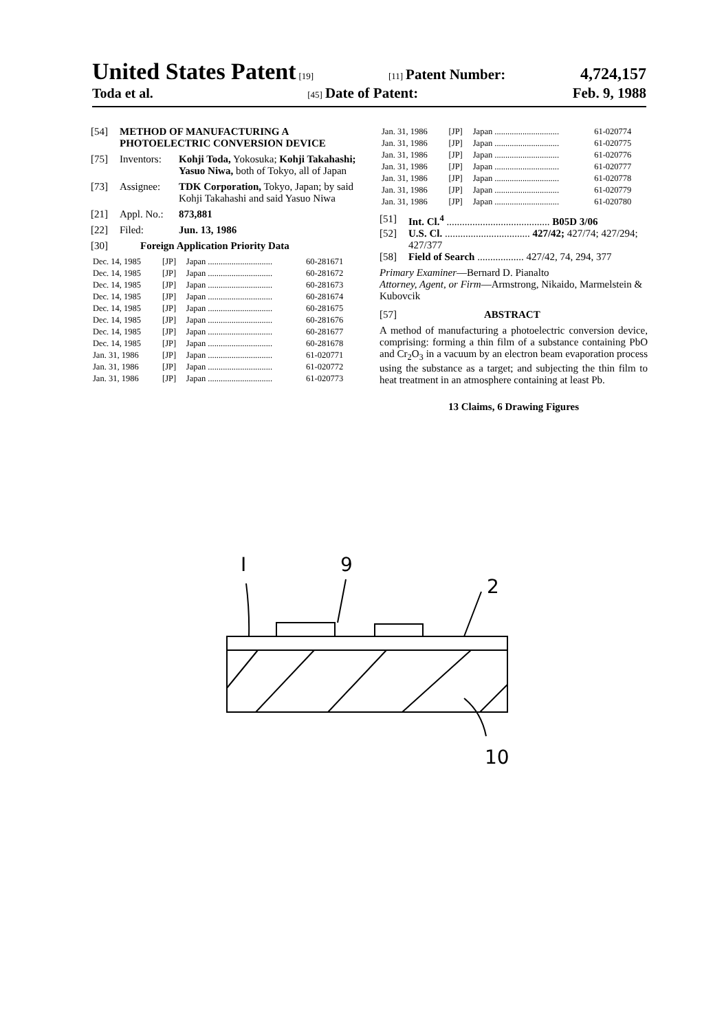United States Patent [19] [11] Patent Number: 4,724,157
Toda et al. [45] Date of Patent: Feb. 9, 1988
[54] METHOD OF MANUFACTURING A PHOTOELECTRIC CONVERSION DEVICE
[75] Inventors: Kohji Toda, Yokosuka; Kohji Takahashi; Yasuo Niwa, both of Tokyo, all of Japan
[73] Assignee: TDK Corporation, Tokyo, Japan; by said Kohji Takahashi and said Yasuo Niwa
[21] Appl. No.: 873,881
[22] Filed: Jun. 13, 1986
[30] Foreign Application Priority Data
| Dec. 14, 1985 | [JP] | Japan .............................. | 60-281671 |
| Dec. 14, 1985 | [JP] | Japan .............................. | 60-281672 |
| Dec. 14, 1985 | [JP] | Japan .............................. | 60-281673 |
| Dec. 14, 1985 | [JP] | Japan .............................. | 60-281674 |
| Dec. 14, 1985 | [JP] | Japan .............................. | 60-281675 |
| Dec. 14, 1985 | [JP] | Japan .............................. | 60-281676 |
| Dec. 14, 1985 | [JP] | Japan .............................. | 60-281677 |
| Dec. 14, 1985 | [JP] | Japan .............................. | 60-281678 |
| Jan. 31, 1986 | [JP] | Japan .............................. | 61-020771 |
| Jan. 31, 1986 | [JP] | Japan .............................. | 61-020772 |
| Jan. 31, 1986 | [JP] | Japan .............................. | 61-020773 |
| Jan. 31, 1986 | [JP] | Japan .............................. | 61-020774 |
| Jan. 31, 1986 | [JP] | Japan .............................. | 61-020775 |
| Jan. 31, 1986 | [JP] | Japan .............................. | 61-020776 |
| Jan. 31, 1986 | [JP] | Japan .............................. | 61-020777 |
| Jan. 31, 1986 | [JP] | Japan .............................. | 61-020778 |
| Jan. 31, 1986 | [JP] | Japan .............................. | 61-020779 |
| Jan. 31, 1986 | [JP] | Japan .............................. | 61-020780 |
[51] Int. Cl.<sup>4</sup> ........................................ B05D 3/06
[52] U.S. Cl. ................................. 427/42; 427/74; 427/294; 427/377
[58] Field of Search .................. 427/42, 74, 294, 377
Primary Examiner—Bernard D. Pianalto
Attorney, Agent, or Firm—Armstrong, Nikaido, Marmelstein & Kubovcik
[57] ABSTRACT
A method of manufacturing a photoelectric conversion device, comprising: forming a thin film of a substance containing PbO and Cr<sub>2</sub>O<sub>3</sub> in a vacuum by an electron beam evaporation process using the substance as a target; and subjecting the thin film to heat treatment in an atmosphere containing at least Pb.
13 Claims, 6 Drawing Figures
I
9
2
10